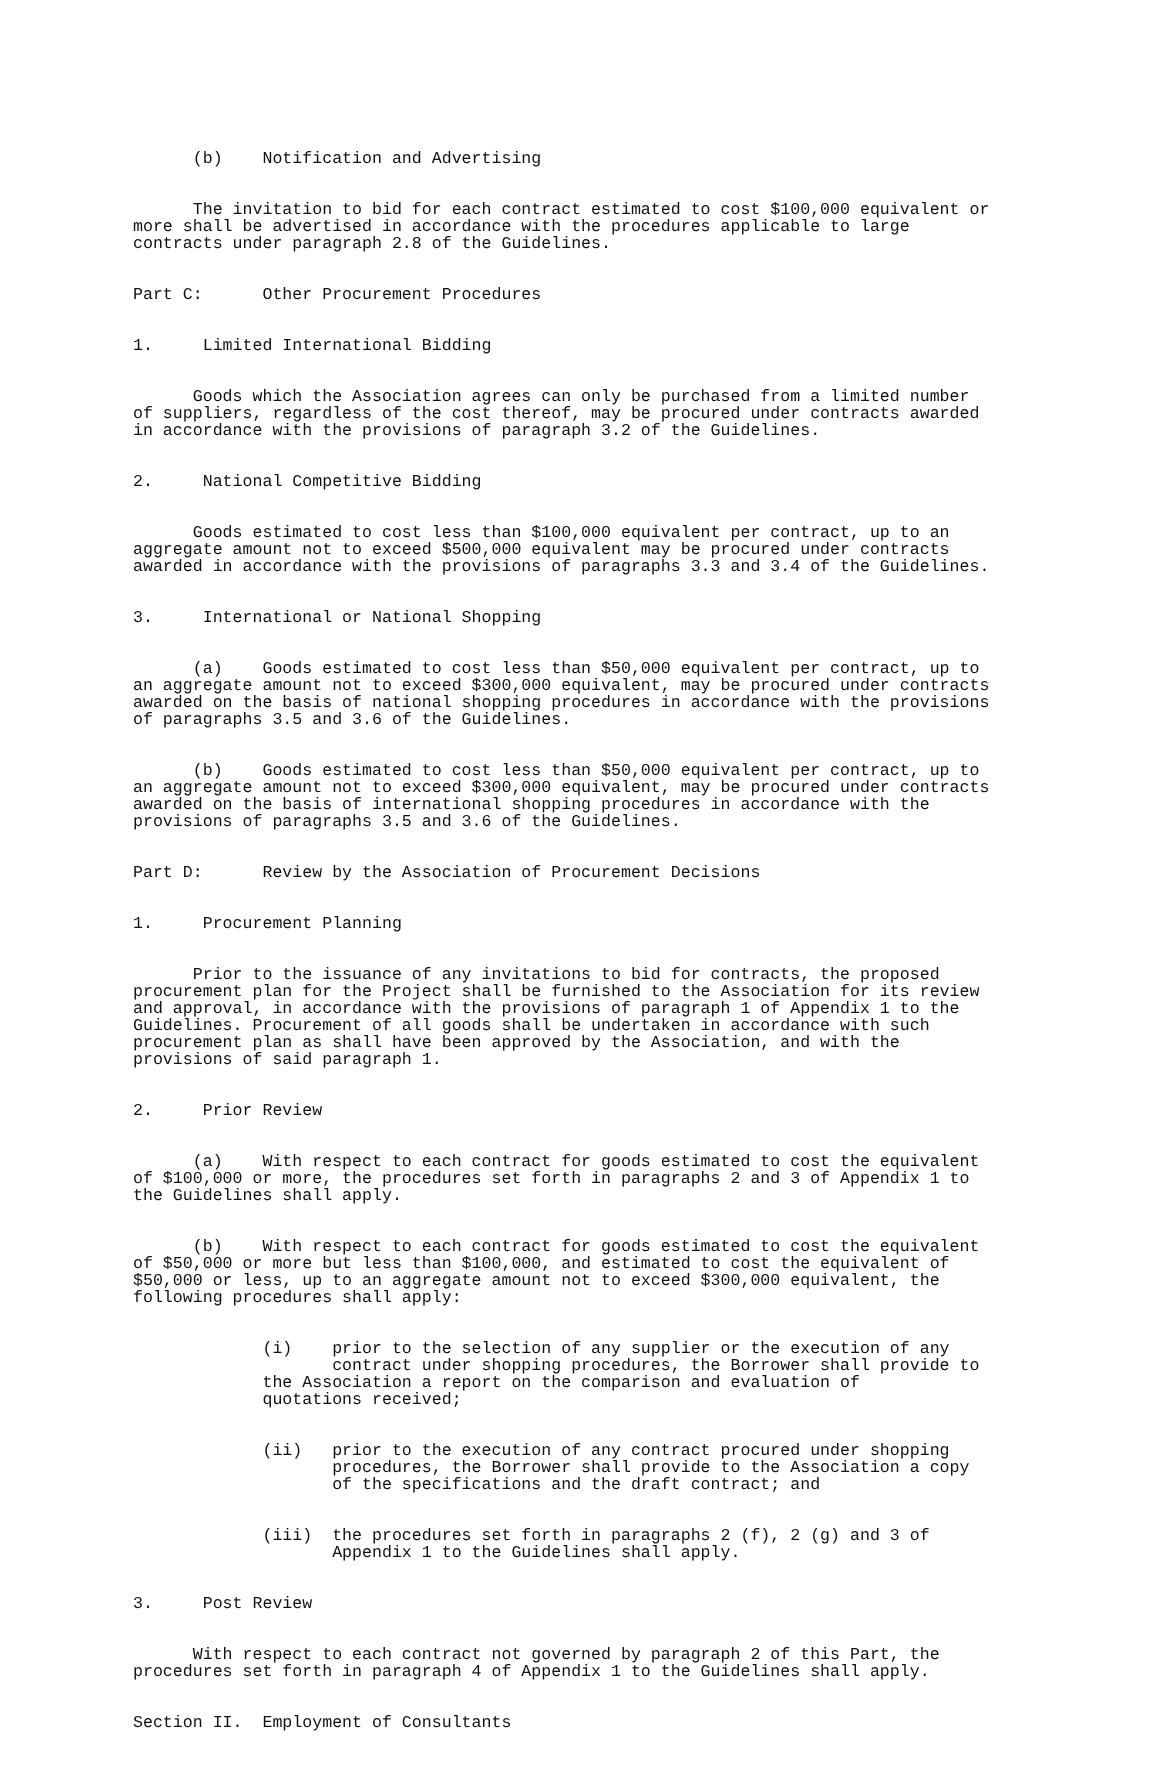(b) Notification and Advertising
The invitation to bid for each contract estimated to cost $100,000 equivalent or more shall be advertised in accordance with the procedures applicable to large contracts under paragraph 2.8 of the Guidelines.
Part C: Other Procurement Procedures
1. Limited International Bidding
Goods which the Association agrees can only be purchased from a limited number of suppliers, regardless of the cost thereof, may be procured under contracts awarded in accordance with the provisions of paragraph 3.2 of the Guidelines.
2. National Competitive Bidding
Goods estimated to cost less than $100,000 equivalent per contract, up to an aggregate amount not to exceed $500,000 equivalent may be procured under contracts awarded in accordance with the provisions of paragraphs 3.3 and 3.4 of the Guidelines.
3. International or National Shopping
(a) Goods estimated to cost less than $50,000 equivalent per contract, up to an aggregate amount not to exceed $300,000 equivalent, may be procured under contracts awarded on the basis of national shopping procedures in accordance with the provisions of paragraphs 3.5 and 3.6 of the Guidelines.
(b) Goods estimated to cost less than $50,000 equivalent per contract, up to an aggregate amount not to exceed $300,000 equivalent, may be procured under contracts awarded on the basis of international shopping procedures in accordance with the provisions of paragraphs 3.5 and 3.6 of the Guidelines.
Part D: Review by the Association of Procurement Decisions
1. Procurement Planning
Prior to the issuance of any invitations to bid for contracts, the proposed procurement plan for the Project shall be furnished to the Association for its review and approval, in accordance with the provisions of paragraph 1 of Appendix 1 to the Guidelines. Procurement of all goods shall be undertaken in accordance with such procurement plan as shall have been approved by the Association, and with the provisions of said paragraph 1.
2. Prior Review
(a) With respect to each contract for goods estimated to cost the equivalent of $100,000 or more, the procedures set forth in paragraphs 2 and 3 of Appendix 1 to the Guidelines shall apply.
(b) With respect to each contract for goods estimated to cost the equivalent of $50,000 or more but less than $100,000, and estimated to cost the equivalent of $50,000 or less, up to an aggregate amount not to exceed $300,000 equivalent, the following procedures shall apply:
(i) prior to the selection of any supplier or the execution of any contract under shopping procedures, the Borrower shall provide to the Association a report on the comparison and evaluation of quotations received;
(ii) prior to the execution of any contract procured under shopping procedures, the Borrower shall provide to the Association a copy of the specifications and the draft contract; and
(iii) the procedures set forth in paragraphs 2 (f), 2 (g) and 3 of Appendix 1 to the Guidelines shall apply.
3. Post Review
With respect to each contract not governed by paragraph 2 of this Part, the procedures set forth in paragraph 4 of Appendix 1 to the Guidelines shall apply.
Section II. Employment of Consultants